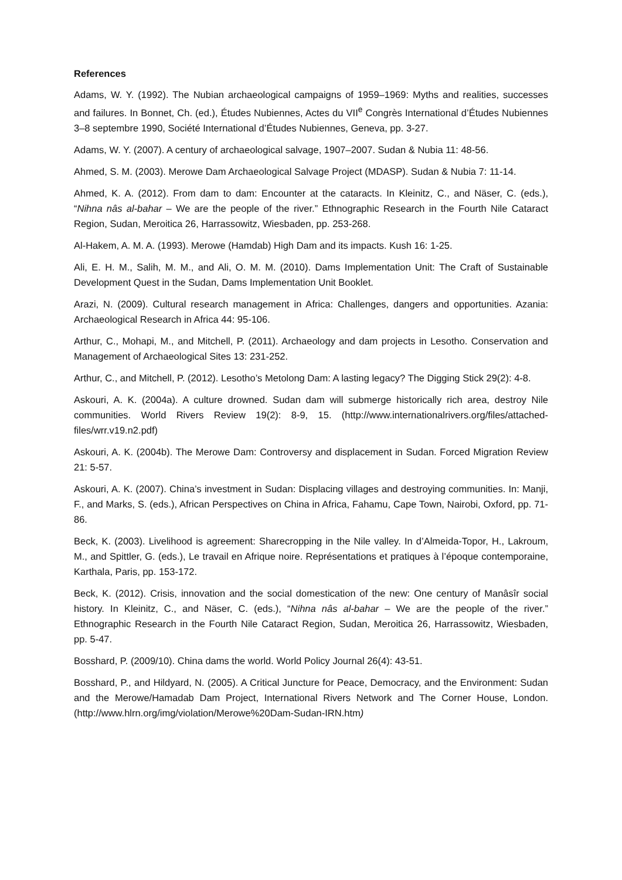References
Adams, W. Y. (1992). The Nubian archaeological campaigns of 1959–1969: Myths and realities, successes and failures. In Bonnet, Ch. (ed.), Études Nubiennes, Actes du VII<sup>e</sup> Congrès International d’Études Nubiennes 3–8 septembre 1990, Société International d’Études Nubiennes, Geneva, pp. 3-27.
Adams, W. Y. (2007). A century of archaeological salvage, 1907–2007. Sudan & Nubia 11: 48-56.
Ahmed, S. M. (2003). Merowe Dam Archaeological Salvage Project (MDASP). Sudan & Nubia 7: 11-14.
Ahmed, K. A. (2012). From dam to dam: Encounter at the cataracts. In Kleinitz, C., and Näser, C. (eds.), “Nihna nâs al-bahar – We are the people of the river.” Ethnographic Research in the Fourth Nile Cataract Region, Sudan, Meroitica 26, Harrassowitz, Wiesbaden, pp. 253-268.
Al-Hakem, A. M. A. (1993). Merowe (Hamdab) High Dam and its impacts. Kush 16: 1-25.
Ali, E. H. M., Salih, M. M., and Ali, O. M. M. (2010). Dams Implementation Unit: The Craft of Sustainable Development Quest in the Sudan, Dams Implementation Unit Booklet.
Arazi, N. (2009). Cultural research management in Africa: Challenges, dangers and opportunities. Azania: Archaeological Research in Africa 44: 95-106.
Arthur, C., Mohapi, M., and Mitchell, P. (2011). Archaeology and dam projects in Lesotho. Conservation and Management of Archaeological Sites 13: 231-252.
Arthur, C., and Mitchell, P. (2012). Lesotho’s Metolong Dam: A lasting legacy? The Digging Stick 29(2): 4-8.
Askouri, A. K. (2004a). A culture drowned. Sudan dam will submerge historically rich area, destroy Nile communities. World Rivers Review 19(2): 8-9, 15. (http://www.internationalrivers.org/files/attached-files/wrr.v19.n2.pdf)
Askouri, A. K. (2004b). The Merowe Dam: Controversy and displacement in Sudan. Forced Migration Review 21: 5-57.
Askouri, A. K. (2007). China’s investment in Sudan: Displacing villages and destroying communities. In: Manji, F., and Marks, S. (eds.), African Perspectives on China in Africa, Fahamu, Cape Town, Nairobi, Oxford, pp. 71-86.
Beck, K. (2003). Livelihood is agreement: Sharecropping in the Nile valley. In d’Almeida-Topor, H., Lakroum, M., and Spittler, G. (eds.), Le travail en Afrique noire. Représentations et pratiques à l’époque contemporaine, Karthala, Paris, pp. 153-172.
Beck, K. (2012). Crisis, innovation and the social domestication of the new: One century of Manâsîr social history. In Kleinitz, C., and Näser, C. (eds.), “Nihna nâs al-bahar – We are the people of the river.” Ethnographic Research in the Fourth Nile Cataract Region, Sudan, Meroitica 26, Harrassowitz, Wiesbaden, pp. 5-47.
Bosshard, P. (2009/10). China dams the world. World Policy Journal 26(4): 43-51.
Bosshard, P., and Hildyard, N. (2005). A Critical Juncture for Peace, Democracy, and the Environment: Sudan and the Merowe/Hamadab Dam Project, International Rivers Network and The Corner House, London. (http://www.hlrn.org/img/violation/Merowe%20Dam-Sudan-IRN.htm)